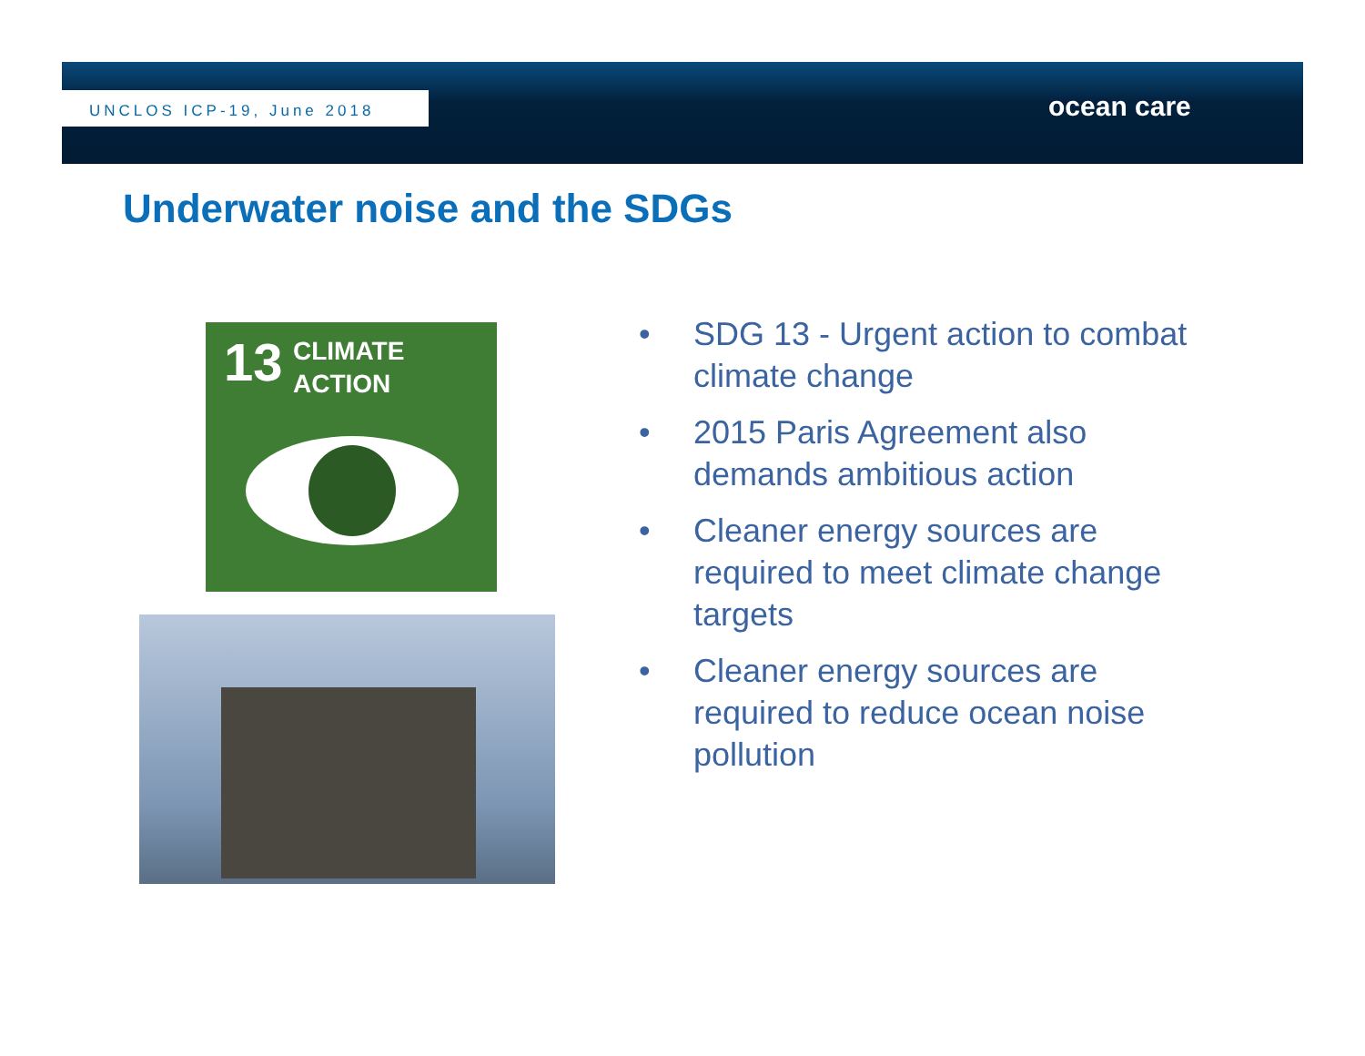UNCLOS ICP-19, June 2018
ocean care
Underwater noise and the SDGs
13 CLIMATE
ACTION
• SDG 13 - Urgent action to combat climate change
• 2015 Paris Agreement also demands ambitious action
• Cleaner energy sources are required to meet climate change targets
• Cleaner energy sources are required to reduce ocean noise pollution